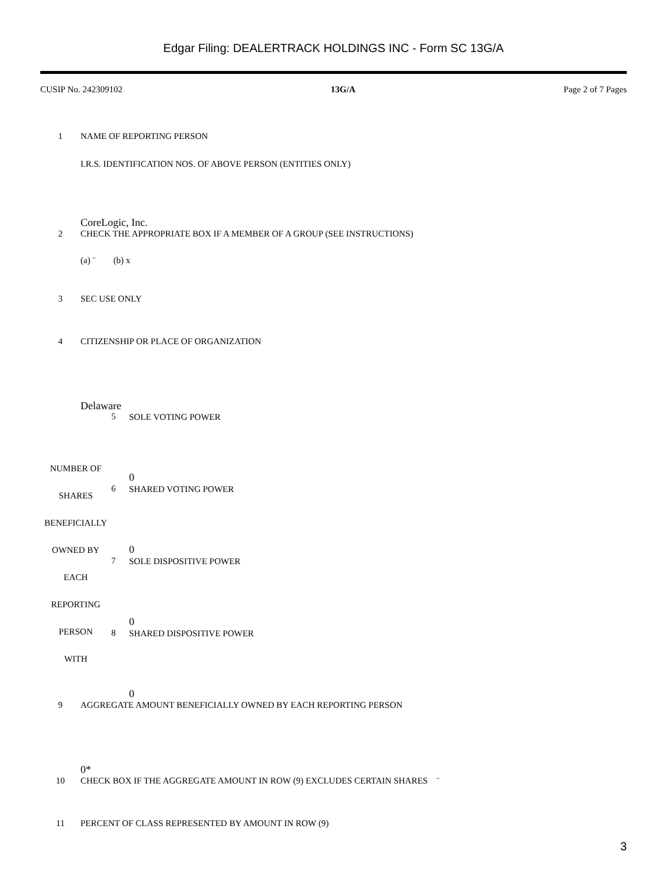Edgar Filing: DEALERTRACK HOLDINGS INC - Form SC 13G/A
CUSIP No. 242309102 13G/A Page 2 of 7 Pages
1 NAME OF REPORTING PERSON
I.R.S. IDENTIFICATION NOS. OF ABOVE PERSON (ENTITIES ONLY)
CoreLogic, Inc.
2 CHECK THE APPROPRIATE BOX IF A MEMBER OF A GROUP (SEE INSTRUCTIONS)
(a) ¨ (b) x
3 SEC USE ONLY
4 CITIZENSHIP OR PLACE OF ORGANIZATION
Delaware
NUMBER OF
SHARES
BENEFICIALLY
OWNED BY
EACH
REPORTING
PERSON
WITH
5
6
7
8
SOLE VOTING POWER
0
SHARED VOTING POWER
0
SOLE DISPOSITIVE POWER
0
SHARED DISPOSITIVE POWER
0
9 AGGREGATE AMOUNT BENEFICIALLY OWNED BY EACH REPORTING PERSON
0*
10 CHECK BOX IF THE AGGREGATE AMOUNT IN ROW (9) EXCLUDES CERTAIN SHARES ¨
11 PERCENT OF CLASS REPRESENTED BY AMOUNT IN ROW (9)
3